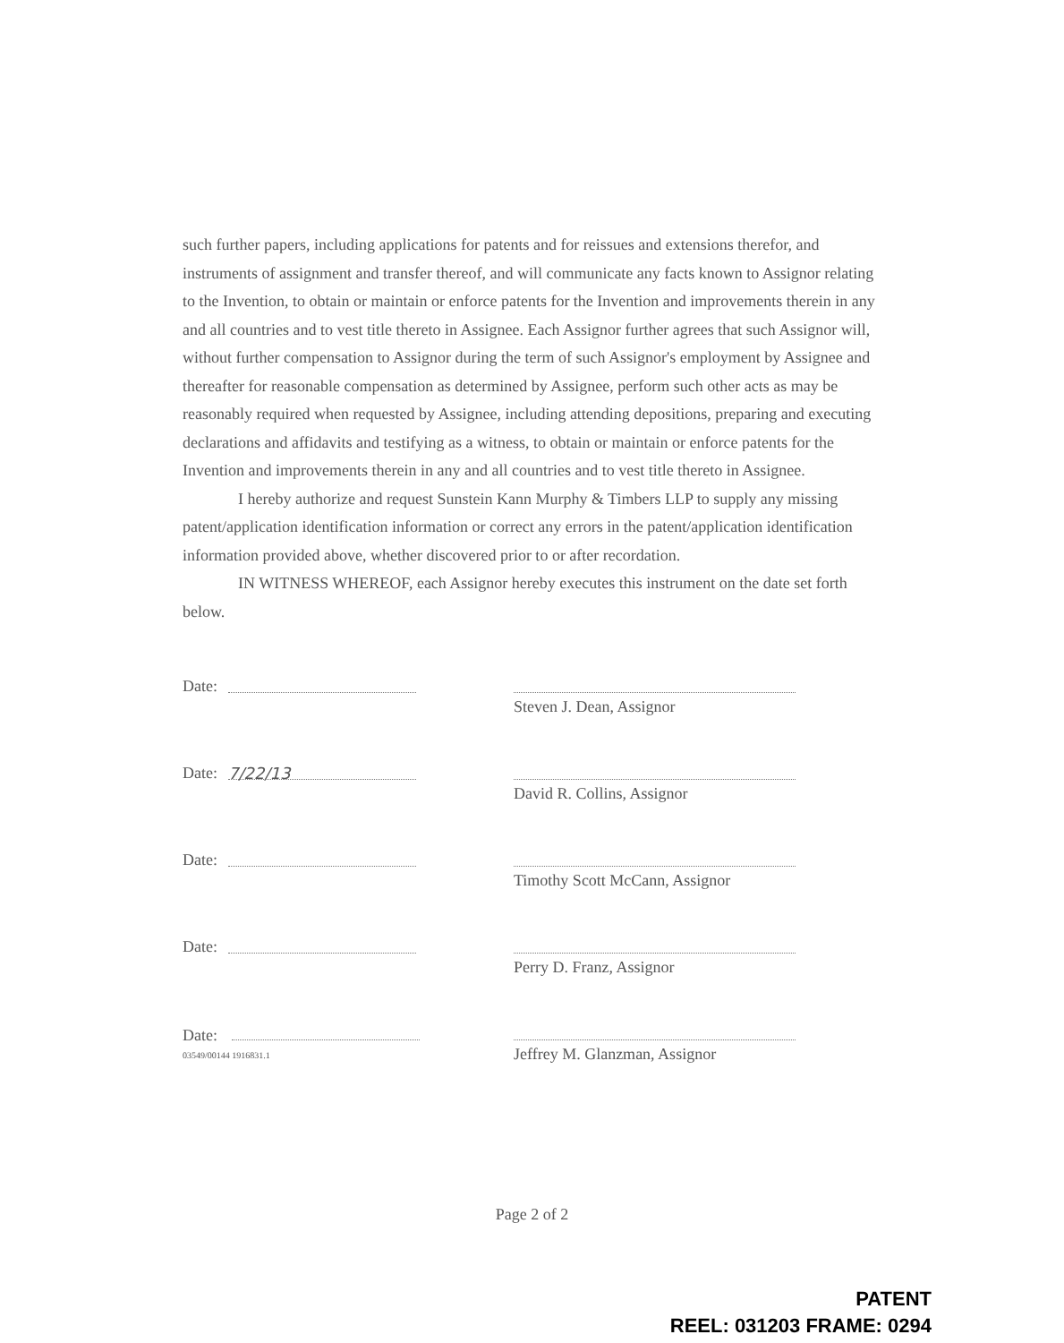such further papers, including applications for patents and for reissues and extensions therefor, and instruments of assignment and transfer thereof, and will communicate any facts known to Assignor relating to the Invention, to obtain or maintain or enforce patents for the Invention and improvements therein in any and all countries and to vest title thereto in Assignee. Each Assignor further agrees that such Assignor will, without further compensation to Assignor during the term of such Assignor's employment by Assignee and thereafter for reasonable compensation as determined by Assignee, perform such other acts as may be reasonably required when requested by Assignee, including attending depositions, preparing and executing declarations and affidavits and testifying as a witness, to obtain or maintain or enforce patents for the Invention and improvements therein in any and all countries and to vest title thereto in Assignee.
I hereby authorize and request Sunstein Kann Murphy & Timbers LLP to supply any missing patent/application identification information or correct any errors in the patent/application identification information provided above, whether discovered prior to or after recordation.
IN WITNESS WHEREOF, each Assignor hereby executes this instrument on the date set forth below.
Date:
Steven J. Dean, Assignor
Date: 7/22/13
David R. Collins, Assignor
Date:
Timothy Scott McCann, Assignor
Date:
Perry D. Franz, Assignor
Date:
03549/00144 1916831.1
Jeffrey M. Glanzman, Assignor
Page 2 of 2
PATENT
REEL: 031203 FRAME: 0294